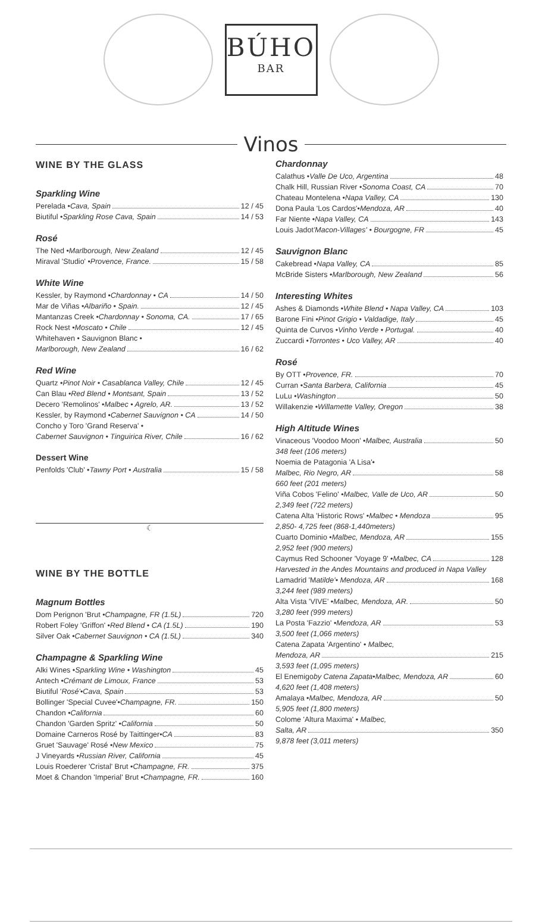BÚHO
BAR
Vinos
WINE BY THE GLASS
Sparkling Wine
Perelada • Cava, Spain 12 / 45
Biutiful • Sparkling Rose Cava, Spain 14 / 53
Rosé
The Ned • Marlborough, New Zealand 12 / 45
Miraval 'Studio' • Provence, France. 15 / 58
White Wine
Kessler, by Raymond • Chardonnay • CA 14 / 50
Mar de Viñas • Albariño • Spain. 12 / 45
Mantanzas Creek • Chardonnay • Sonoma, CA. 17 / 65
Rock Nest • Moscato • Chile 12 / 45
Whitehaven • Sauvignon Blanc •
Marlborough, New Zealand 16 / 62
Red Wine
Quartz • Pinot Noir • Casablanca Valley, Chile 12 / 45
Can Blau • Red Blend • Montsant, Spain 13 / 52
Decero 'Remolinos' • Malbec • Agrelo, AR. 13 / 52
Kessler, by Raymond • Cabernet Sauvignon • CA 14 / 50
Concho y Toro 'Grand Reserva' •
Cabernet Sauvignon • Tinguirica River, Chile 16 / 62
Dessert Wine
Penfolds 'Club' • Tawny Port • Australia 15 / 58
☾
WINE BY THE BOTTLE
Magnum Bottles
Dom Perignon 'Brut • Champagne, FR (1.5L) 720
Robert Foley 'Griffon' • Red Blend • CA (1.5L) 190
Silver Oak • Cabernet Sauvignon • CA (1.5L) 340
Champagne & Sparkling Wine
Alki Wines • Sparkling Wine • Washington 45
Antech • Crémant de Limoux, France 53
Biutiful ' Rosé' • Cava, Spain 53
Bollinger 'Special Cuvee'• Champagne, FR. 150
Chandon • California 60
Chandon 'Garden Spritz' • California 50
Domaine Carneros Rosé by Taittinger• CA 83
Gruet 'Sauvage' Rosé • New Mexico 75
J Vineyards • Russian River, California 45
Louis Roederer 'Cristal' Brut • Champagne, FR. 375
Moet & Chandon 'Imperial' Brut • Champagne, FR. 160
Chardonnay
Calathus • Valle De Uco, Argentina 48
Chalk Hill, Russian River • Sonoma Coast, CA 70
Chateau Montelena • Napa Valley, CA 130
Dona Paula 'Los Cardos'• Mendoza, AR 40
Far Niente • Napa Valley, CA 143
Louis Jadot 'Macon-Villages' • Bourgogne, FR 45
Sauvignon Blanc
Cakebread • Napa Valley, CA 85
McBride Sisters • Marlborough, New Zealand 56
Interesting Whites
Ashes & Diamonds • White Blend • Napa Valley, CA 103
Barone Fini • Pinot Grigio • Valdadige, Italy 45
Quinta de Curvos • Vinho Verde • Portugal. 40
Zuccardi • Torrontes • Uco Valley, AR 40
Rosé
By OTT • Provence, FR. 70
Curran • Santa Barbera, California 45
LuLu • Washington 50
Willakenzie • Willamette Valley, Oregon 38
High Altitude Wines
Vinaceous 'Voodoo Moon' • Malbec, Australia 50
348 feet (106 meters)
Noemia de Patagonia 'A Lisa'•
Malbec, Rio Negro, AR 58
660 feet (201 meters)
Viña Cobos 'Felino' • Malbec, Valle de Uco, AR 50
2,349 feet (722 meters)
Catena Alta 'Historic Rows' • Malbec • Mendoza 95
2,850- 4,725 feet (868-1,440meters)
Cuarto Dominio • Malbec, Mendoza, AR 155
2,952 feet (900 meters)
Caymus Red Schooner 'Voyage 9' • Malbec, CA 128
Harvested in the Andes Mountains and produced in Napa Valley
Lamadrid 'M atilde'• Mendoza, AR 168
3,244 feet (989 meters)
Alta Vista 'VIVE' • Malbec, Mendoza, AR. 50
3,280 feet (999 meters)
La Posta 'Fazzio' • Mendoza, AR 53
3,500 feet (1,066 meters)
Catena Zapata 'Argentino' • Malbec,
Mendoza, AR 215
3,593 feet (1,095 meters)
El Enemigo by Catena Zapata • Malbec, Mendoza, AR 60
4,620 feet (1,408 meters)
Amalaya • Malbec, Mendoza, AR 50
5,905 feet (1,800 meters)
Colome 'Altura Maxima' • Malbec,
Salta, AR 350
9,878 feet (3,011 meters)